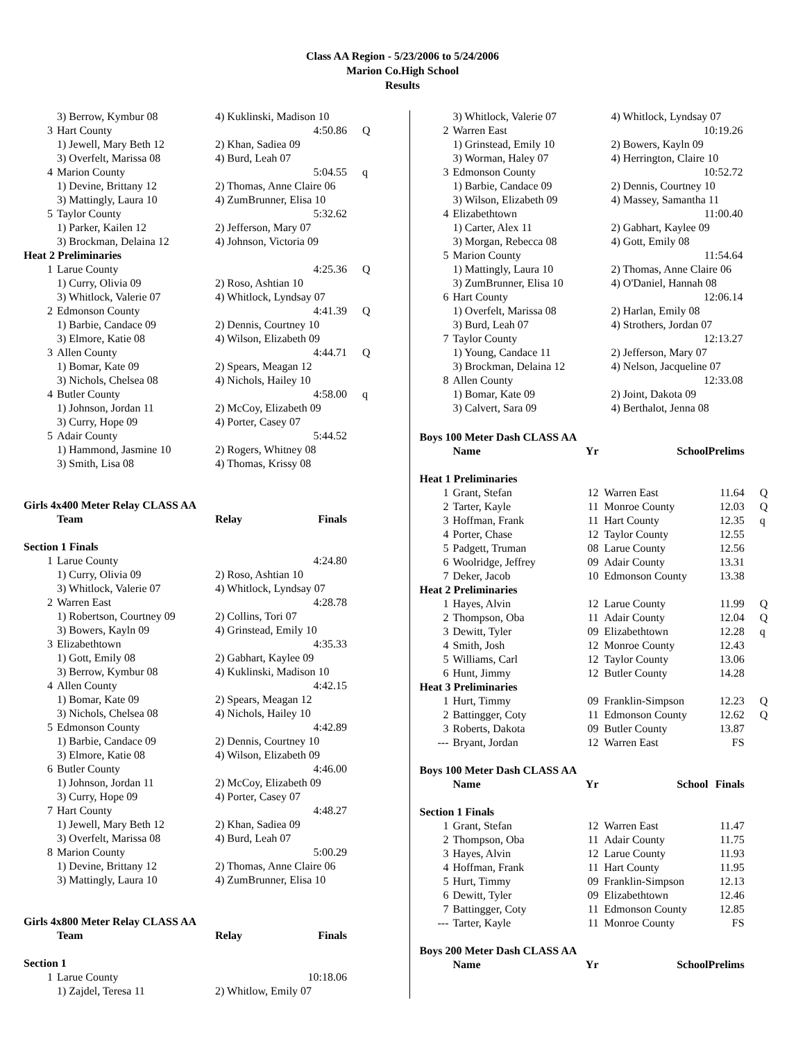Class AA Region - 5/23/2006 to 5/24/2006
Marion Co.High School
Results
| | 3) Berrow, Kymbur 08 | 4) Kuklinski, Madison 10 | |
| 3 | Hart County | 4:50.86 | Q |
| | 1) Jewell, Mary Beth 12 | 2) Khan, Sadiea 09 | |
| | 3) Overfelt, Marissa 08 | 4) Burd, Leah 07 | |
| 4 | Marion County | 5:04.55 | q |
| | 1) Devine, Brittany 12 | 2) Thomas, Anne Claire 06 | |
| | 3) Mattingly, Laura 10 | 4) ZumBrunner, Elisa 10 | |
| 5 | Taylor County | 5:32.62 | |
| | 1) Parker, Kailen 12 | 2) Jefferson, Mary 07 | |
| | 3) Brockman, Delaina 12 | 4) Johnson, Victoria 09 | |
| Heat 2 Preliminaries | | | |
| 1 | Larue County | 4:25.36 | Q |
| | 1) Curry, Olivia 09 | 2) Roso, Ashtian 10 | |
| | 3) Whitlock, Valerie 07 | 4) Whitlock, Lyndsay 07 | |
| 2 | Edmonson County | 4:41.39 | Q |
| | 1) Barbie, Candace 09 | 2) Dennis, Courtney 10 | |
| | 3) Elmore, Katie 08 | 4) Wilson, Elizabeth 09 | |
| 3 | Allen County | 4:44.71 | Q |
| | 1) Bomar, Kate 09 | 2) Spears, Meagan 12 | |
| | 3) Nichols, Chelsea 08 | 4) Nichols, Hailey 10 | |
| 4 | Butler County | 4:58.00 | q |
| | 1) Johnson, Jordan 11 | 2) McCoy, Elizabeth 09 | |
| | 3) Curry, Hope 09 | 4) Porter, Casey 07 | |
| 5 | Adair County | 5:44.52 | |
| | 1) Hammond, Jasmine 10 | 2) Rogers, Whitney 08 | |
| | 3) Smith, Lisa 08 | 4) Thomas, Krissy 08 | |
| Girls 4x400 Meter Relay CLASS AA | | | |
| | Team | Relay Finals | |
| Section 1 Finals | | | |
| 1 | Larue County | 4:24.80 | |
| | 1) Curry, Olivia 09 | 2) Roso, Ashtian 10 | |
| | 3) Whitlock, Valerie 07 | 4) Whitlock, Lyndsay 07 | |
| 2 | Warren East | 4:28.78 | |
| | 1) Robertson, Courtney 09 | 2) Collins, Tori 07 | |
| | 3) Bowers, Kayln 09 | 4) Grinstead, Emily 10 | |
| 3 | Elizabethtown | 4:35.33 | |
| | 1) Gott, Emily 08 | 2) Gabhart, Kaylee 09 | |
| | 3) Berrow, Kymbur 08 | 4) Kuklinski, Madison 10 | |
| 4 | Allen County | 4:42.15 | |
| | 1) Bomar, Kate 09 | 2) Spears, Meagan 12 | |
| | 3) Nichols, Chelsea 08 | 4) Nichols, Hailey 10 | |
| 5 | Edmonson County | 4:42.89 | |
| | 1) Barbie, Candace 09 | 2) Dennis, Courtney 10 | |
| | 3) Elmore, Katie 08 | 4) Wilson, Elizabeth 09 | |
| 6 | Butler County | 4:46.00 | |
| | 1) Johnson, Jordan 11 | 2) McCoy, Elizabeth 09 | |
| | 3) Curry, Hope 09 | 4) Porter, Casey 07 | |
| 7 | Hart County | 4:48.27 | |
| | 1) Jewell, Mary Beth 12 | 2) Khan, Sadiea 09 | |
| | 3) Overfelt, Marissa 08 | 4) Burd, Leah 07 | |
| 8 | Marion County | 5:00.29 | |
| | 1) Devine, Brittany 12 | 2) Thomas, Anne Claire 06 | |
| | 3) Mattingly, Laura 10 | 4) ZumBrunner, Elisa 10 | |
| Girls 4x800 Meter Relay CLASS AA | | | |
| | Team | Relay Finals | |
| Section 1 | | | |
| 1 | Larue County | 10:18.06 | |
| | 1) Zajdel, Teresa 11 | 2) Whitlow, Emily 07 | |
| | 3) Whitlock, Valerie 07 | 4) Whitlock, Lyndsay 07 |
| 2 | Warren East | 10:19.26 |
| | 1) Grinstead, Emily 10 | 2) Bowers, Kayln 09 |
| | 3) Worman, Haley 07 | 4) Herrington, Claire 10 |
| 3 | Edmonson County | 10:52.72 |
| | 1) Barbie, Candace 09 | 2) Dennis, Courtney 10 |
| | 3) Wilson, Elizabeth 09 | 4) Massey, Samantha 11 |
| 4 | Elizabethtown | 11:00.40 |
| | 1) Carter, Alex 11 | 2) Gabhart, Kaylee 09 |
| | 3) Morgan, Rebecca 08 | 4) Gott, Emily 08 |
| 5 | Marion County | 11:54.64 |
| | 1) Mattingly, Laura 10 | 2) Thomas, Anne Claire 06 |
| | 3) ZumBrunner, Elisa 10 | 4) O'Daniel, Hannah 08 |
| 6 | Hart County | 12:06.14 |
| | 1) Overfelt, Marissa 08 | 2) Harlan, Emily 08 |
| | 3) Burd, Leah 07 | 4) Strothers, Jordan 07 |
| 7 | Taylor County | 12:13.27 |
| | 1) Young, Candace 11 | 2) Jefferson, Mary 07 |
| | 3) Brockman, Delaina 12 | 4) Nelson, Jacqueline 07 |
| 8 | Allen County | 12:33.08 |
| | 1) Bomar, Kate 09 | 2) Joint, Dakota 09 |
| | 3) Calvert, Sara 09 | 4) Berthalot, Jenna 08 |
| Boys 100 Meter Dash CLASS AA | | | | | |
| | Name | Yr | School | Prelims | |
| Heat 1 Preliminaries | | | | | |
| 1 | Grant, Stefan | 12 | Warren East | 11.64 | Q |
| 2 | Tarter, Kayle | 11 | Monroe County | 12.03 | Q |
| 3 | Hoffman, Frank | 11 | Hart County | 12.35 | q |
| 4 | Porter, Chase | 12 | Taylor County | 12.55 | |
| 5 | Padgett, Truman | 08 | Larue County | 12.56 | |
| 6 | Woolridge, Jeffrey | 09 | Adair County | 13.31 | |
| 7 | Deker, Jacob | 10 | Edmonson County | 13.38 | |
| Heat 2 Preliminaries | | | | | |
| 1 | Hayes, Alvin | 12 | Larue County | 11.99 | Q |
| 2 | Thompson, Oba | 11 | Adair County | 12.04 | Q |
| 3 | Dewitt, Tyler | 09 | Elizabethtown | 12.28 | q |
| 4 | Smith, Josh | 12 | Monroe County | 12.43 | |
| 5 | Williams, Carl | 12 | Taylor County | 13.06 | |
| 6 | Hunt, Jimmy | 12 | Butler County | 14.28 | |
| Heat 3 Preliminaries | | | | | |
| 1 | Hurt, Timmy | 09 | Franklin-Simpson | 12.23 | Q |
| 2 | Battingger, Coty | 11 | Edmonson County | 12.62 | Q |
| 3 | Roberts, Dakota | 09 | Butler County | 13.87 | |
| --- | Bryant, Jordan | 12 | Warren East | FS | |
| Boys 100 Meter Dash CLASS AA | | | | | |
| | Name | Yr | School | Finals | |
| Section 1 Finals | | | | | |
| 1 | Grant, Stefan | 12 | Warren East | 11.47 | |
| 2 | Thompson, Oba | 11 | Adair County | 11.75 | |
| 3 | Hayes, Alvin | 12 | Larue County | 11.93 | |
| 4 | Hoffman, Frank | 11 | Hart County | 11.95 | |
| 5 | Hurt, Timmy | 09 | Franklin-Simpson | 12.13 | |
| 6 | Dewitt, Tyler | 09 | Elizabethtown | 12.46 | |
| 7 | Battingger, Coty | 11 | Edmonson County | 12.85 | |
| --- | Tarter, Kayle | 11 | Monroe County | FS | |
| Boys 200 Meter Dash CLASS AA | | | | | |
| | Name | Yr | School | Prelims | |